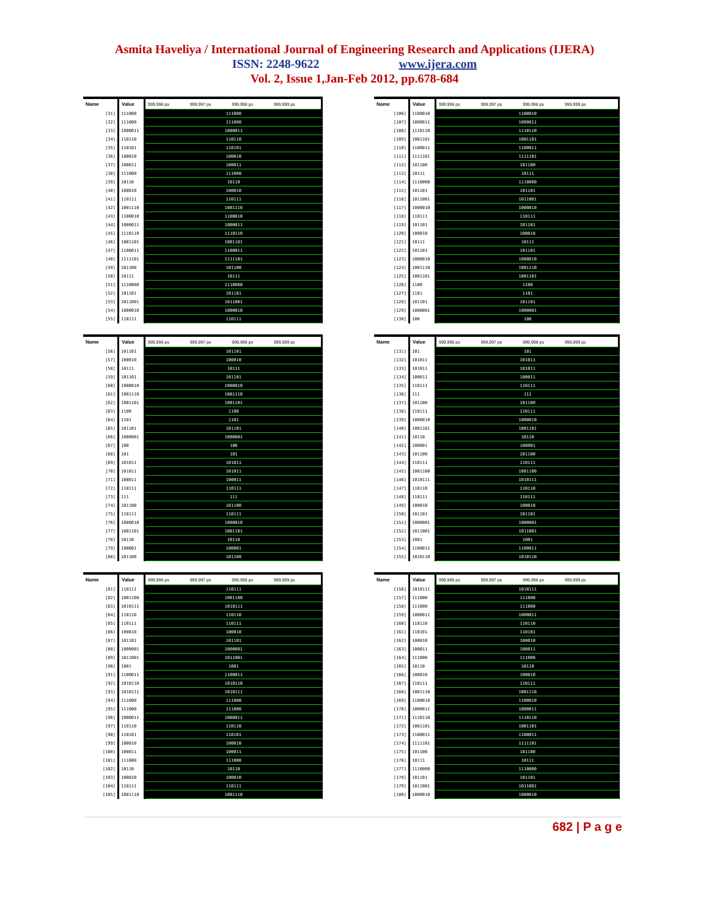Asmita Haveliya / International Journal of Engineering Research and Applications (IJERA)
ISSN: 2248-9622 www.ijera.com
Vol. 2, Issue 1,Jan-Feb 2012, pp.678-684
| Name | Value | 999,996 ps 999,997 ps 999,998 ps 999,999 ps |
| --- | --- | --- |
| [31] | 111000 | 111000 |
| [32] | 111000 | 111000 |
| [33] | 1000011 | 1000011 |
| [34] | 110110 | 110110 |
| [35] | 110101 | 110101 |
| [36] | 100010 | 100010 |
| [37] | 100011 | 100011 |
| [38] | 111000 | 111000 |
| [39] | 10110 | 10110 |
| [40] | 100010 | 100010 |
| [41] | 110111 | 110111 |
| [42] | 1001110 | 1001110 |
| [43] | 1100010 | 1100010 |
| [44] | 1000011 | 1000011 |
| [45] | 1110110 | 1110110 |
| [46] | 1001101 | 1001101 |
| [47] | 1100011 | 1100011 |
| [48] | 1111101 | 1111101 |
| [49] | 101100 | 101100 |
| [50] | 10111 | 10111 |
| [51] | 1110000 | 1110000 |
| [52] | 101101 | 101101 |
| [53] | 1011001 | 1011001 |
| [54] | 1000010 | 1000010 |
| [55] | 110111 | 110111 |
| Name | Value | 999,996 ps 999,997 ps 999,998 ps 999,999 ps |
| --- | --- | --- |
| [106] | 1100010 | 1100010 |
| [107] | 1000011 | 1000011 |
| [108] | 1110110 | 1110110 |
| [109] | 1001101 | 1001101 |
| [110] | 1100011 | 1100011 |
| [111] | 1111101 | 1111101 |
| [112] | 101100 | 101100 |
| [113] | 10111 | 10111 |
| [114] | 1110000 | 1110000 |
| [115] | 101101 | 101101 |
| [116] | 1011001 | 1011001 |
| [117] | 1000010 | 1000010 |
| [118] | 110111 | 110111 |
| [119] | 101101 | 101101 |
| [120] | 100010 | 100010 |
| [121] | 10111 | 10111 |
| [122] | 101101 | 101101 |
| [123] | 1000010 | 1000010 |
| [124] | 1001110 | 1001110 |
| [125] | 1001101 | 1001101 |
| [126] | 1100 | 1100 |
| [127] | 1101 | 1101 |
| [128] | 101101 | 101101 |
| [129] | 1000001 | 1000001 |
| [130] | 100 | 100 |
| Name | Value | 999,996 ps 999,997 ps 999,998 ps 999,999 ps |
| --- | --- | --- |
| [56] | 101101 | 101101 |
| [57] | 100010 | 100010 |
| [58] | 10111 | 10111 |
| [59] | 101101 | 101101 |
| [60] | 1000010 | 1000010 |
| [61] | 1001110 | 1001110 |
| [62] | 1001101 | 1001101 |
| [63] | 1100 | 1100 |
| [64] | 1101 | 1101 |
| [65] | 101101 | 101101 |
| [66] | 1000001 | 1000001 |
| [67] | 100 | 100 |
| [68] | 101 | 101 |
| [69] | 101011 | 101011 |
| [70] | 101011 | 101011 |
| [71] | 100011 | 100011 |
| [72] | 110111 | 110111 |
| [73] | 111 | 111 |
| [74] | 101100 | 101100 |
| [75] | 110111 | 110111 |
| [76] | 1000010 | 1000010 |
| [77] | 1001101 | 1001101 |
| [78] | 10110 | 10110 |
| [79] | 100001 | 100001 |
| [80] | 101100 | 101100 |
| Name | Value | 999,996 ps 999,997 ps 999,998 ps 999,999 ps |
| --- | --- | --- |
| [131] | 101 | 101 |
| [132] | 101011 | 101011 |
| [133] | 101011 | 101011 |
| [134] | 100011 | 100011 |
| [135] | 110111 | 110111 |
| [136] | 111 | 111 |
| [137] | 101100 | 101100 |
| [138] | 110111 | 110111 |
| [139] | 1000010 | 1000010 |
| [140] | 1001101 | 1001101 |
| [141] | 10110 | 10110 |
| [142] | 100001 | 100001 |
| [143] | 101100 | 101100 |
| [144] | 110111 | 110111 |
| [145] | 1001100 | 1001100 |
| [146] | 1010111 | 1010111 |
| [147] | 110110 | 110110 |
| [148] | 110111 | 110111 |
| [149] | 100010 | 100010 |
| [150] | 101101 | 101101 |
| [151] | 1000001 | 1000001 |
| [152] | 1011001 | 1011001 |
| [153] | 1001 | 1001 |
| [154] | 1100011 | 1100011 |
| [155] | 1010110 | 1010110 |
| Name | Value | 999,996 ps 999,997 ps 999,998 ps 999,999 ps |
| --- | --- | --- |
| [81] | 110111 | 110111 |
| [82] | 1001100 | 1001100 |
| [83] | 1010111 | 1010111 |
| [84] | 110110 | 110110 |
| [85] | 110111 | 110111 |
| [86] | 100010 | 100010 |
| [87] | 101101 | 101101 |
| [88] | 1000001 | 1000001 |
| [89] | 1011001 | 1011001 |
| [90] | 1001 | 1001 |
| [91] | 1100011 | 1100011 |
| [92] | 1010110 | 1010110 |
| [93] | 1010111 | 1010111 |
| [94] | 111000 | 111000 |
| [95] | 111000 | 111000 |
| [96] | 1000011 | 1000011 |
| [97] | 110110 | 110110 |
| [98] | 110101 | 110101 |
| [99] | 100010 | 100010 |
| [100] | 100011 | 100011 |
| [101] | 111000 | 111000 |
| [102] | 10110 | 10110 |
| [103] | 100010 | 100010 |
| [104] | 110111 | 110111 |
| [105] | 1001110 | 1001110 |
| Name | Value | 999,996 ps 999,997 ps 999,998 ps 999,999 ps |
| --- | --- | --- |
| [156] | 1010111 | 1010111 |
| [157] | 111000 | 111000 |
| [158] | 111000 | 111000 |
| [159] | 1000011 | 1000011 |
| [160] | 110110 | 110110 |
| [161] | 110101 | 110101 |
| [162] | 100010 | 100010 |
| [163] | 100011 | 100011 |
| [164] | 111000 | 111000 |
| [165] | 10110 | 10110 |
| [166] | 100010 | 100010 |
| [167] | 110111 | 110111 |
| [168] | 1001110 | 1001110 |
| [169] | 1100010 | 1100010 |
| [170] | 1000011 | 1000011 |
| [171] | 1110110 | 1110110 |
| [172] | 1001101 | 1001101 |
| [173] | 1100011 | 1100011 |
| [174] | 1111101 | 1111101 |
| [175] | 101100 | 101100 |
| [176] | 10111 | 10111 |
| [177] | 1110000 | 1110000 |
| [178] | 101101 | 101101 |
| [179] | 1011001 | 1011001 |
| [180] | 1000010 | 1000010 |
682 | P a g e